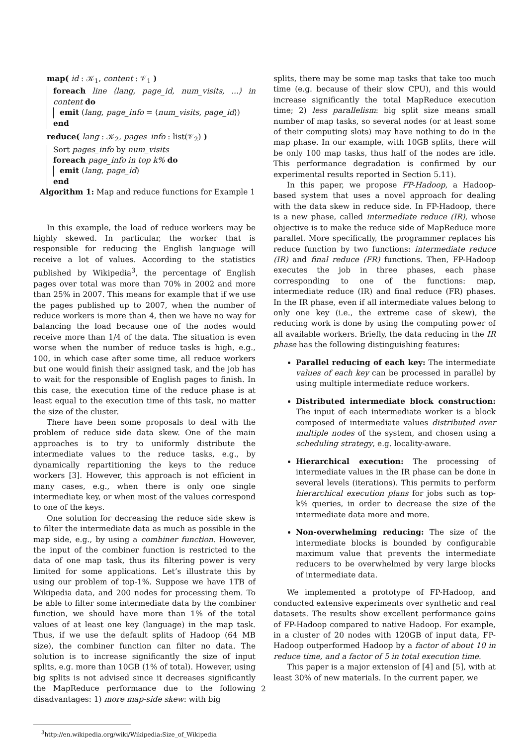map( id : 𝒦<sub>1</sub>, content : 𝒱<sub>1</sub> )
foreach line ⟨lang, page_id, num_visits, ...⟩ in content do
emit (lang, page_info = ⟨num_visits, page_id⟩)
end
reduce( lang : 𝒦<sub>2</sub>, pages_info : list(𝒱<sub>2</sub>) )
Sort pages_info by num_visits
foreach page_info in top k% do
emit (lang, page_id)
end
Algorithm 1: Map and reduce functions for Example 1
In this example, the load of reduce workers may be highly skewed. In particular, the worker that is responsible for reducing the English language will receive a lot of values. According to the statistics published by Wikipedia<sup>3</sup>, the percentage of English pages over total was more than 70% in 2002 and more than 25% in 2007. This means for example that if we use the pages published up to 2007, when the number of reduce workers is more than 4, then we have no way for balancing the load because one of the nodes would receive more than 1/4 of the data. The situation is even worse when the number of reduce tasks is high, e.g., 100, in which case after some time, all reduce workers but one would finish their assigned task, and the job has to wait for the responsible of English pages to finish. In this case, the execution time of the reduce phase is at least equal to the execution time of this task, no matter the size of the cluster.
There have been some proposals to deal with the problem of reduce side data skew. One of the main approaches is to try to uniformly distribute the intermediate values to the reduce tasks, e.g., by dynamically repartitioning the keys to the reduce workers [3]. However, this approach is not efficient in many cases, e.g., when there is only one single intermediate key, or when most of the values correspond to one of the keys.
One solution for decreasing the reduce side skew is to filter the intermediate data as much as possible in the map side, e.g., by using a combiner function. However, the input of the combiner function is restricted to the data of one map task, thus its filtering power is very limited for some applications. Let’s illustrate this by using our problem of top-1%. Suppose we have 1TB of Wikipedia data, and 200 nodes for processing them. To be able to filter some intermediate data by the combiner function, we should have more than 1% of the total values of at least one key (language) in the map task. Thus, if we use the default splits of Hadoop (64 MB size), the combiner function can filter no data. The solution is to increase significantly the size of input splits, e.g. more than 10GB (1% of total). However, using big splits is not advised since it decreases significantly the MapReduce performance due to the following disadvantages: 1) more map-side skew: with big
<sup>3</sup> http://en.wikipedia.org/wiki/Wikipedia:Size_of_Wikipedia
splits, there may be some map tasks that take too much time (e.g. because of their slow CPU), and this would increase significantly the total MapReduce execution time; 2) less parallelism: big split size means small number of map tasks, so several nodes (or at least some of their computing slots) may have nothing to do in the map phase. In our example, with 10GB splits, there will be only 100 map tasks, thus half of the nodes are idle. This performance degradation is confirmed by our experimental results reported in Section 5.11).
In this paper, we propose FP-Hadoop, a Hadoop-based system that uses a novel approach for dealing with the data skew in reduce side. In FP-Hadoop, there is a new phase, called intermediate reduce (IR), whose objective is to make the reduce side of MapReduce more parallel. More specifically, the programmer replaces his reduce function by two functions: intermediate reduce (IR) and final reduce (FR) functions. Then, FP-Hadoop executes the job in three phases, each phase corresponding to one of the functions: map, intermediate reduce (IR) and final reduce (FR) phases. In the IR phase, even if all intermediate values belong to only one key (i.e., the extreme case of skew), the reducing work is done by using the computing power of all available workers. Briefly, the data reducing in the IR phase has the following distinguishing features:
Parallel reducing of each key: The intermediate values of each key can be processed in parallel by using multiple intermediate reduce workers.
Distributed intermediate block construction: The input of each intermediate worker is a block composed of intermediate values distributed over multiple nodes of the system, and chosen using a scheduling strategy, e.g. locality-aware.
Hierarchical execution: The processing of intermediate values in the IR phase can be done in several levels (iterations). This permits to perform hierarchical execution plans for jobs such as top-k% queries, in order to decrease the size of the intermediate data more and more.
Non-overwhelming reducing: The size of the intermediate blocks is bounded by configurable maximum value that prevents the intermediate reducers to be overwhelmed by very large blocks of intermediate data.
We implemented a prototype of FP-Hadoop, and conducted extensive experiments over synthetic and real datasets. The results show excellent performance gains of FP-Hadoop compared to native Hadoop. For example, in a cluster of 20 nodes with 120GB of input data, FP-Hadoop outperformed Hadoop by a factor of about 10 in reduce time, and a factor of 5 in total execution time.
This paper is a major extension of [4] and [5], with at least 30% of new materials. In the current paper, we
2